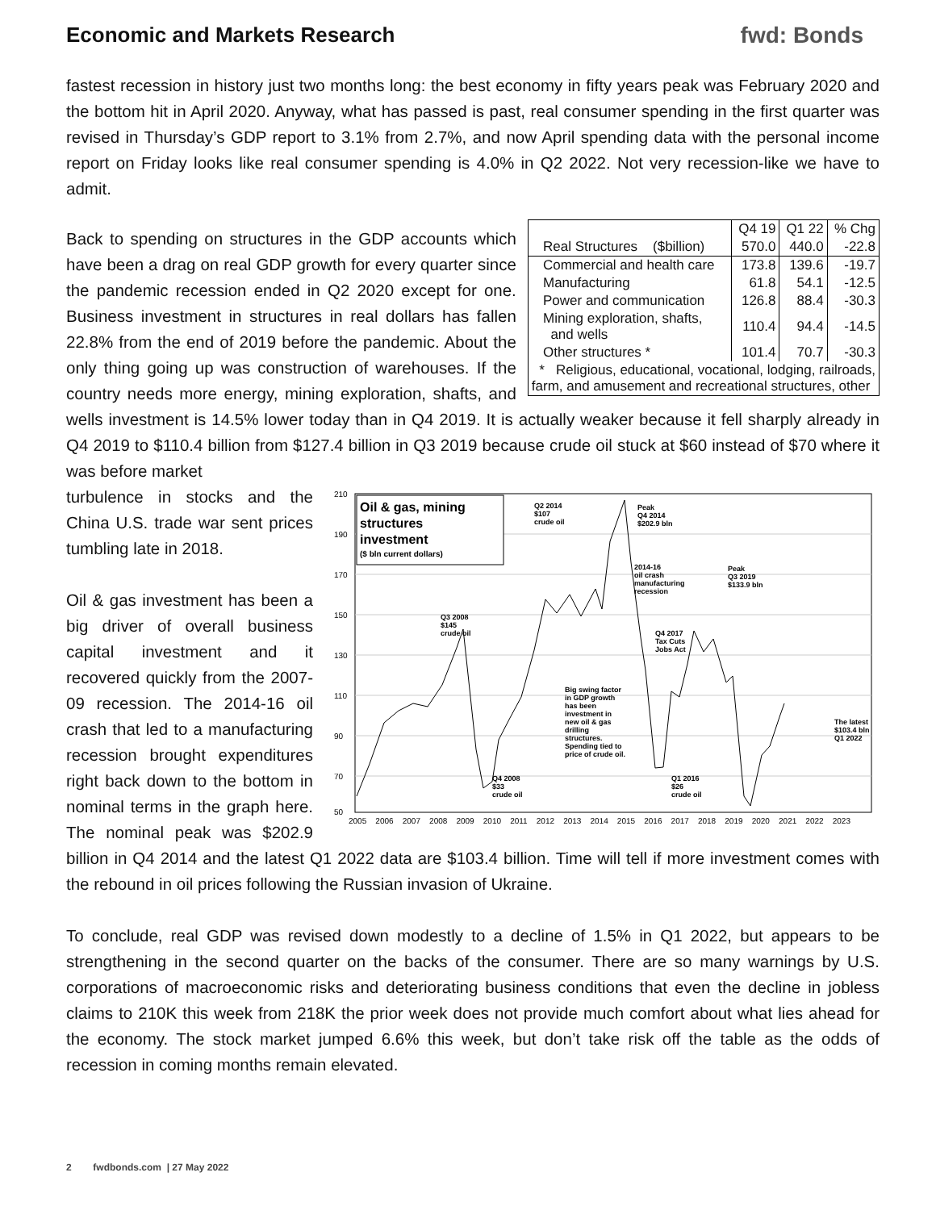Economic and Markets Research fwd: Bonds
fastest recession in history just two months long: the best economy in fifty years peak was February 2020 and the bottom hit in April 2020. Anyway, what has passed is past, real consumer spending in the first quarter was revised in Thursday’s GDP report to 3.1% from 2.7%, and now April spending data with the personal income report on Friday looks like real consumer spending is 4.0% in Q2 2022. Not very recession-like we have to admit.
| | Q4 19 | Q1 22 | % Chg |
| --- | --- | --- | --- |
| Real Structures ($billion) | 570.0 | 440.0 | -22.8 |
| Commercial and health care | 173.8 | 139.6 | -19.7 |
| Manufacturing | 61.8 | 54.1 | -12.5 |
| Power and communication | 126.8 | 88.4 | -30.3 |
| Mining exploration, shafts, and wells | 110.4 | 94.4 | -14.5 |
| Other structures * | 101.4 | 70.7 | -30.3 |
| * Religious, educational, vocational, lodging, railroads, farm, and amusement and recreational structures, other | | | |
Back to spending on structures in the GDP accounts which have been a drag on real GDP growth for every quarter since the pandemic recession ended in Q2 2020 except for one. Business investment in structures in real dollars has fallen 22.8% from the end of 2019 before the pandemic. About the only thing going up was construction of warehouses. If the country needs more energy, mining exploration, shafts, and wells investment is 14.5% lower today than in Q4 2019. It is actually weaker because it fell sharply already in Q4 2019 to $110.4 billion from $127.4 billion in Q3 2019 because crude oil stuck at $60 instead of $70 where it was before market
210
190
170
150
130
110
90
70
50
2005 2006 2007 2008 2009 2010 2011 2012 2013 2014 2015 2016 2017 2018 2019 2020 2021 2022 2023
Oil & gas, mining
structures
investment
($ bln current dollars)
Q2 2014
$107
crude oil
Peak
Q4 2014
$202.9 bln
2014-16
oil crash
manufacturing
recession
Peak
Q3 2019
$133.9 bln
Q3 2008
$145
crude oil
Q4 2017
Tax Cuts
Jobs Act
Big swing factor
in GDP growth
has been
investment in
new oil & gas
drilling
structures.
Spending tied to
price of crude oil.
The latest
$103.4 bln
Q1 2022
Q4 2008
$33
crude oil
Q1 2016
$26
crude oil
turbulence in stocks and the China U.S. trade war sent prices tumbling late in 2018.
Oil & gas investment has been a big driver of overall business capital investment and it recovered quickly from the 2007-09 recession. The 2014-16 oil crash that led to a manufacturing recession brought expenditures right back down to the bottom in nominal terms in the graph here. The nominal peak was $202.9 billion in Q4 2014 and the latest Q1 2022 data are $103.4 billion. Time will tell if more investment comes with the rebound in oil prices following the Russian invasion of Ukraine.
To conclude, real GDP was revised down modestly to a decline of 1.5% in Q1 2022, but appears to be strengthening in the second quarter on the backs of the consumer. There are so many warnings by U.S. corporations of macroeconomic risks and deteriorating business conditions that even the decline in jobless claims to 210K this week from 218K the prior week does not provide much comfort about what lies ahead for the economy. The stock market jumped 6.6% this week, but don’t take risk off the table as the odds of recession in coming months remain elevated.
2 fwdbonds.com | 27 May 2022